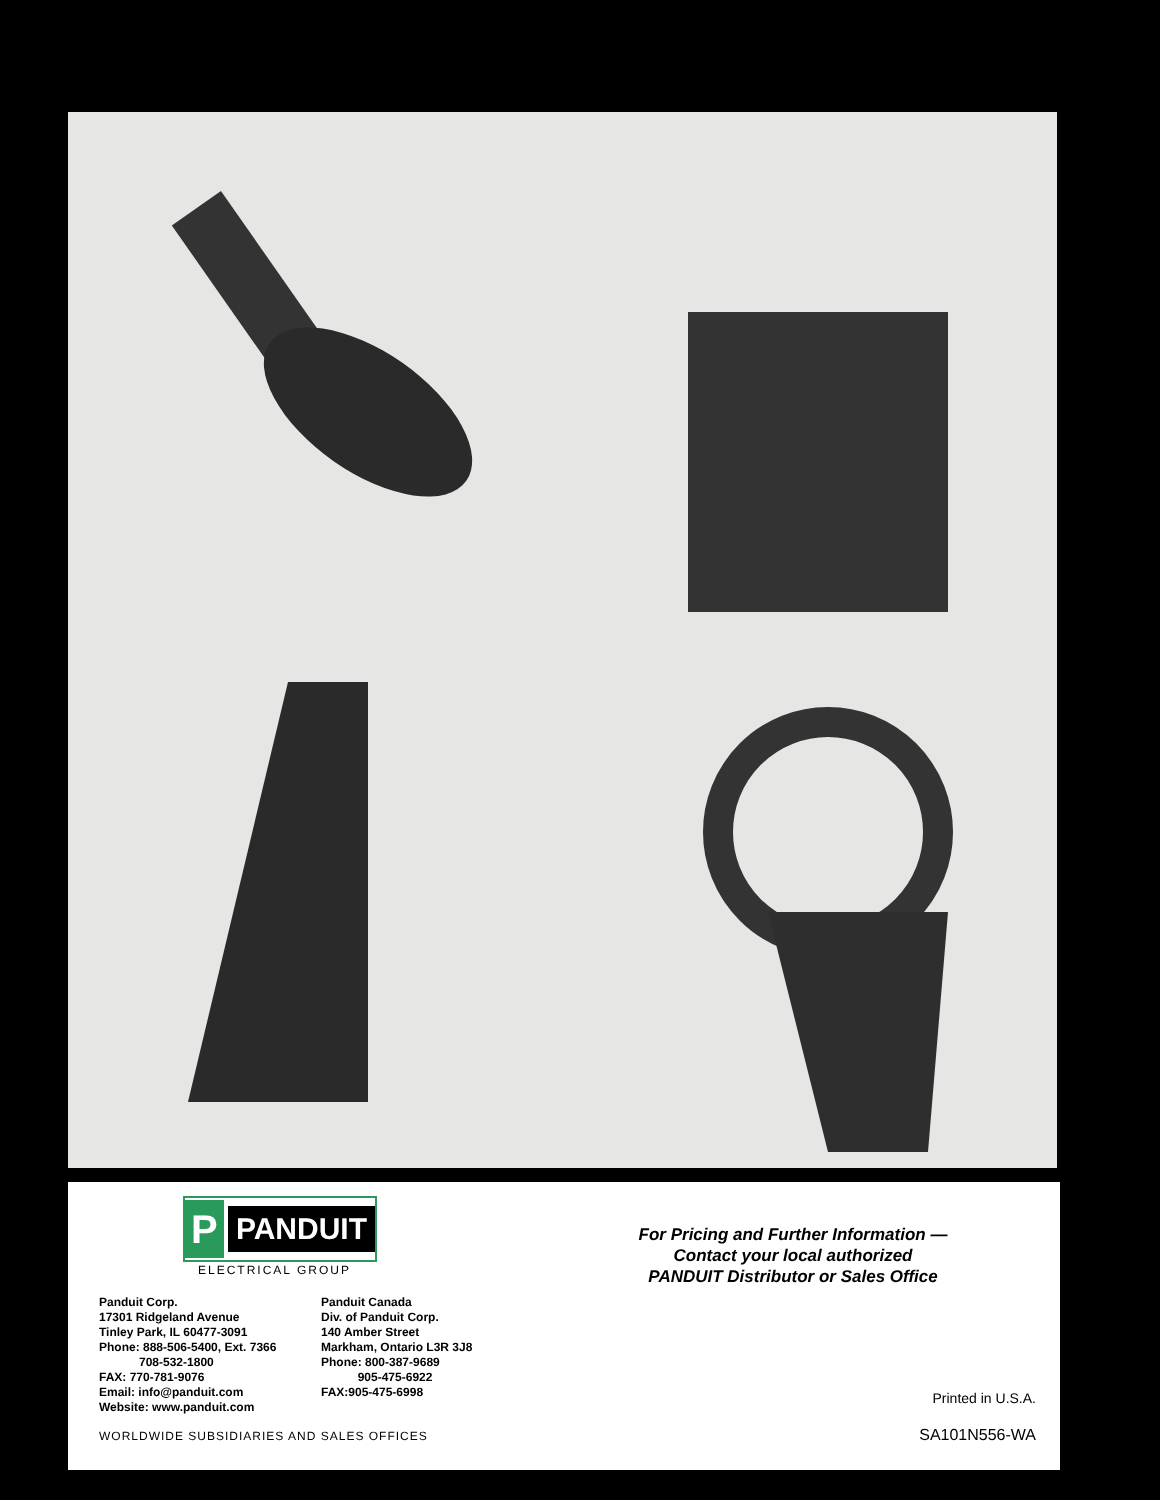P
PANDUIT
ELECTRICAL GROUP
Panduit Corp.
17301 Ridgeland Avenue
Tinley Park, IL 60477-3091
Phone: 888-506-5400, Ext. 7366
708-532-1800
FAX: 770-781-9076
Email: info@panduit.com
Website: www.panduit.com
Panduit Canada
Div. of Panduit Corp.
140 Amber Street
Markham, Ontario L3R 3J8
Phone: 800-387-9689
905-475-6922
FAX:905-475-6998
For Pricing and Further Information —
Contact your local authorized
PANDUIT Distributor or Sales Office
Printed in U.S.A.
SA101N556-WA
WORLDWIDE SUBSIDIARIES AND SALES OFFICES